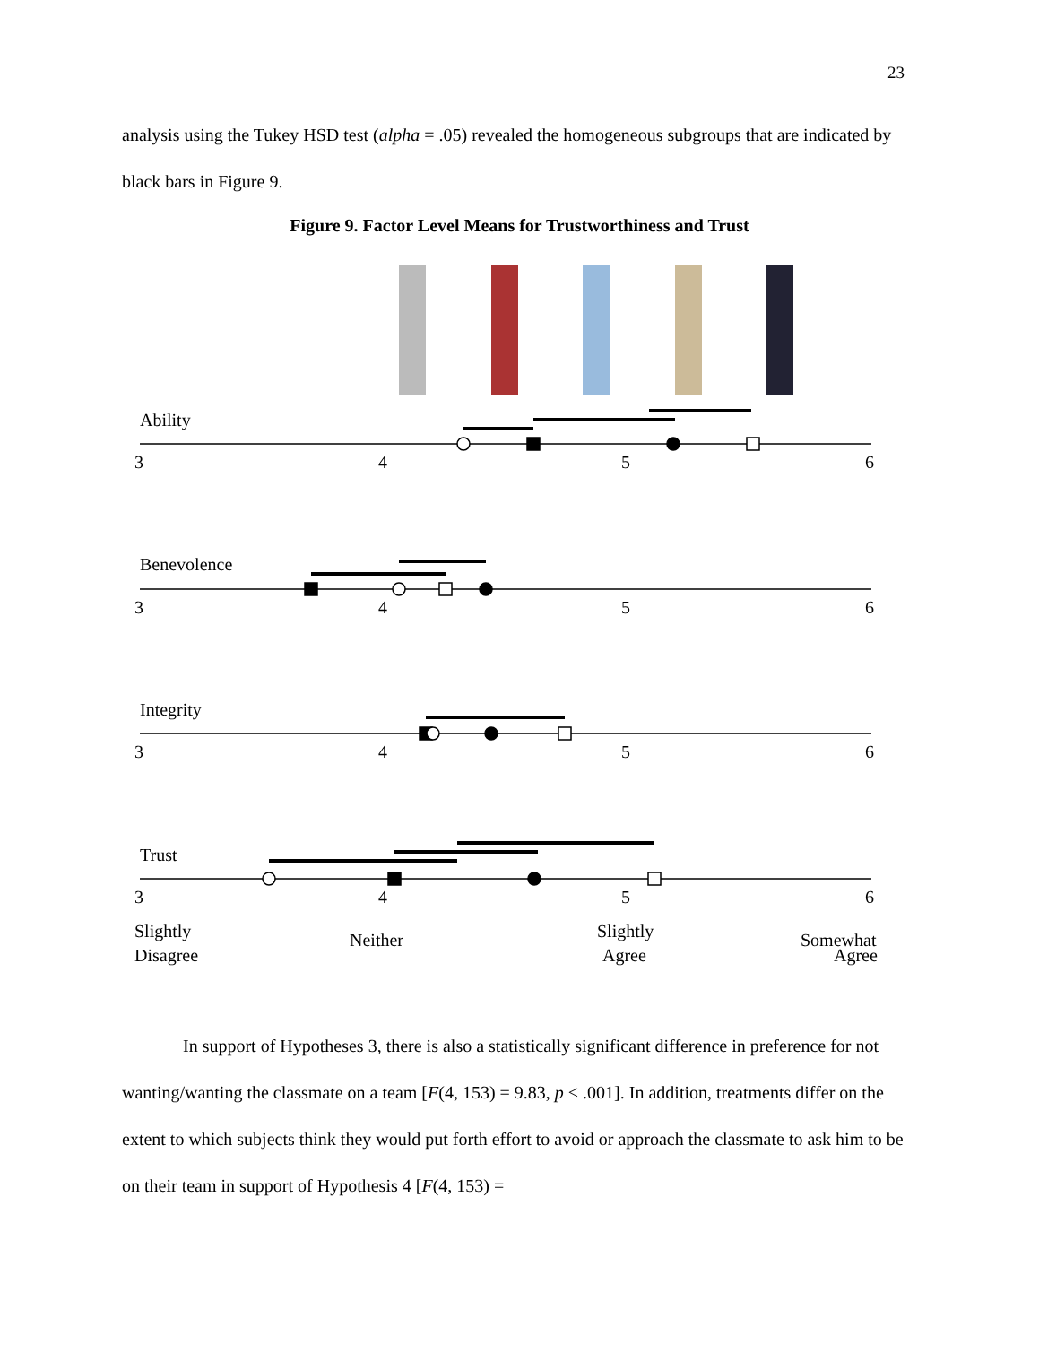23
analysis using the Tukey HSD test (alpha = .05) revealed the homogeneous subgroups that are indicated by black bars in Figure 9.
Figure 9. Factor Level Means for Trustworthiness and Trust
Ability
Benevolence
Integrity
Trust
3
4
5
6
3
4
5
6
3
4
5
6
3
4
5
6
Slightly
Disagree
Neither
Slightly
Agree
Somewhat
Agree
In support of Hypotheses 3, there is also a statistically significant difference in preference for not wanting/wanting the classmate on a team [F(4, 153) = 9.83, p < .001]. In addition, treatments differ on the extent to which subjects think they would put forth effort to avoid or approach the classmate to ask him to be on their team in support of Hypothesis 4 [F(4, 153) =